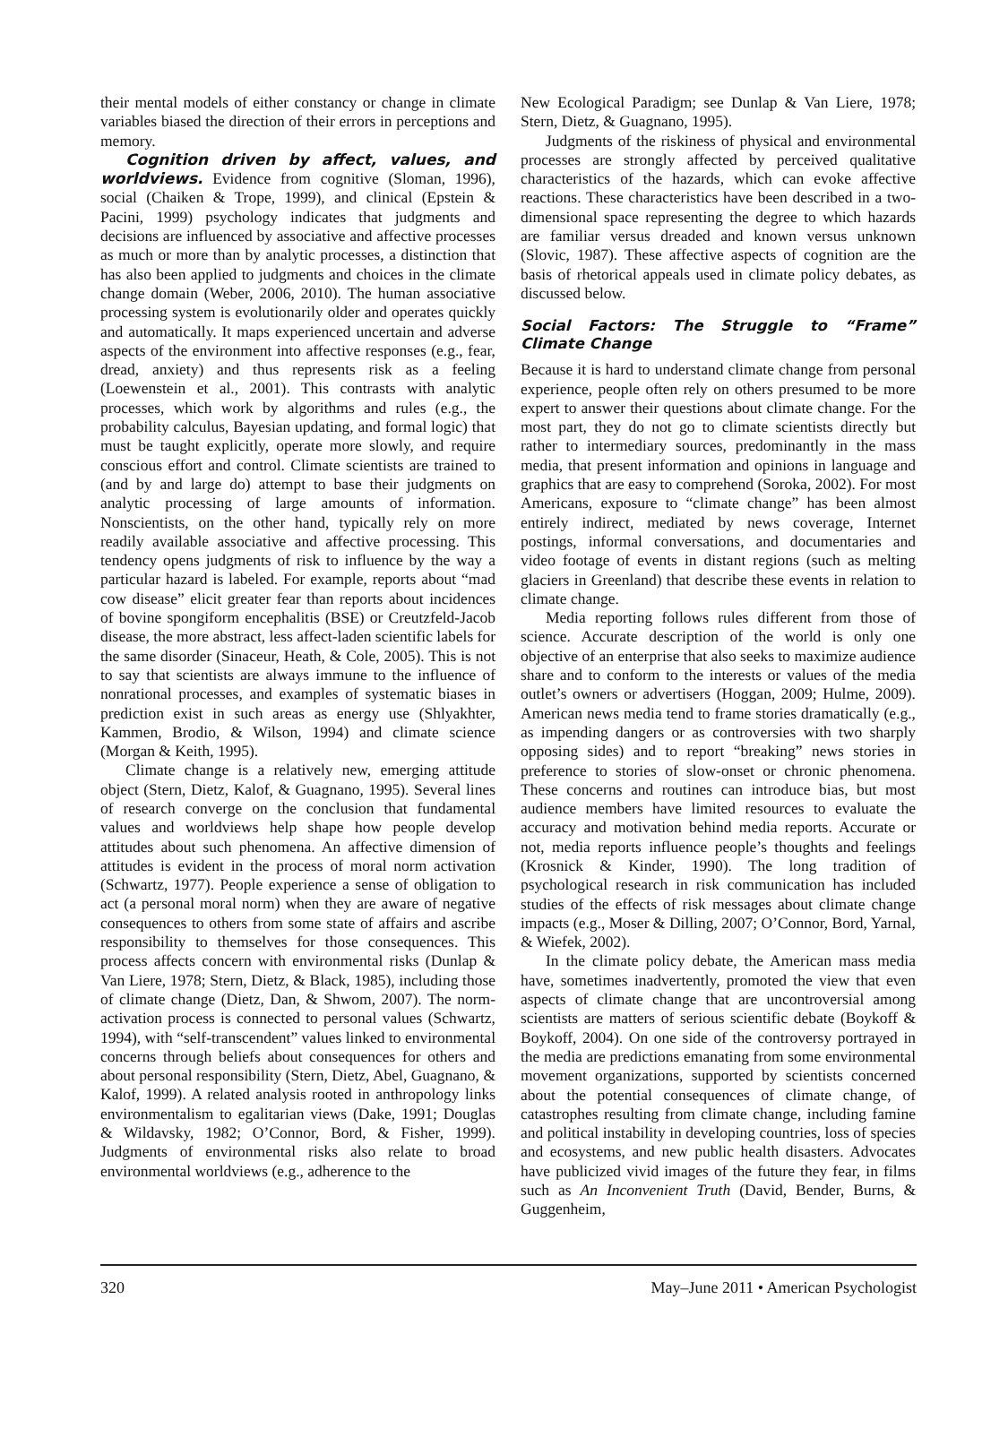their mental models of either constancy or change in climate variables biased the direction of their errors in perceptions and memory.
Cognition driven by affect, values, and worldviews. Evidence from cognitive (Sloman, 1996), social (Chaiken & Trope, 1999), and clinical (Epstein & Pacini, 1999) psychology indicates that judgments and decisions are influenced by associative and affective processes as much or more than by analytic processes, a distinction that has also been applied to judgments and choices in the climate change domain (Weber, 2006, 2010). The human associative processing system is evolutionarily older and operates quickly and automatically. It maps experienced uncertain and adverse aspects of the environment into affective responses (e.g., fear, dread, anxiety) and thus represents risk as a feeling (Loewenstein et al., 2001). This contrasts with analytic processes, which work by algorithms and rules (e.g., the probability calculus, Bayesian updating, and formal logic) that must be taught explicitly, operate more slowly, and require conscious effort and control. Climate scientists are trained to (and by and large do) attempt to base their judgments on analytic processing of large amounts of information. Nonscientists, on the other hand, typically rely on more readily available associative and affective processing. This tendency opens judgments of risk to influence by the way a particular hazard is labeled. For example, reports about “mad cow disease” elicit greater fear than reports about incidences of bovine spongiform encephalitis (BSE) or Creutzfeld-Jacob disease, the more abstract, less affect-laden scientific labels for the same disorder (Sinaceur, Heath, & Cole, 2005). This is not to say that scientists are always immune to the influence of nonrational processes, and examples of systematic biases in prediction exist in such areas as energy use (Shlyakhter, Kammen, Brodio, & Wilson, 1994) and climate science (Morgan & Keith, 1995).
Climate change is a relatively new, emerging attitude object (Stern, Dietz, Kalof, & Guagnano, 1995). Several lines of research converge on the conclusion that fundamental values and worldviews help shape how people develop attitudes about such phenomena. An affective dimension of attitudes is evident in the process of moral norm activation (Schwartz, 1977). People experience a sense of obligation to act (a personal moral norm) when they are aware of negative consequences to others from some state of affairs and ascribe responsibility to themselves for those consequences. This process affects concern with environmental risks (Dunlap & Van Liere, 1978; Stern, Dietz, & Black, 1985), including those of climate change (Dietz, Dan, & Shwom, 2007). The norm-activation process is connected to personal values (Schwartz, 1994), with “self-transcendent” values linked to environmental concerns through beliefs about consequences for others and about personal responsibility (Stern, Dietz, Abel, Guagnano, & Kalof, 1999). A related analysis rooted in anthropology links environmentalism to egalitarian views (Dake, 1991; Douglas & Wildavsky, 1982; O’Connor, Bord, & Fisher, 1999). Judgments of environmental risks also relate to broad environmental worldviews (e.g., adherence to the
New Ecological Paradigm; see Dunlap & Van Liere, 1978; Stern, Dietz, & Guagnano, 1995).
Judgments of the riskiness of physical and environmental processes are strongly affected by perceived qualitative characteristics of the hazards, which can evoke affective reactions. These characteristics have been described in a two-dimensional space representing the degree to which hazards are familiar versus dreaded and known versus unknown (Slovic, 1987). These affective aspects of cognition are the basis of rhetorical appeals used in climate policy debates, as discussed below.
Social Factors: The Struggle to “Frame” Climate Change
Because it is hard to understand climate change from personal experience, people often rely on others presumed to be more expert to answer their questions about climate change. For the most part, they do not go to climate scientists directly but rather to intermediary sources, predominantly in the mass media, that present information and opinions in language and graphics that are easy to comprehend (Soroka, 2002). For most Americans, exposure to “climate change” has been almost entirely indirect, mediated by news coverage, Internet postings, informal conversations, and documentaries and video footage of events in distant regions (such as melting glaciers in Greenland) that describe these events in relation to climate change.
Media reporting follows rules different from those of science. Accurate description of the world is only one objective of an enterprise that also seeks to maximize audience share and to conform to the interests or values of the media outlet’s owners or advertisers (Hoggan, 2009; Hulme, 2009). American news media tend to frame stories dramatically (e.g., as impending dangers or as controversies with two sharply opposing sides) and to report “breaking” news stories in preference to stories of slow-onset or chronic phenomena. These concerns and routines can introduce bias, but most audience members have limited resources to evaluate the accuracy and motivation behind media reports. Accurate or not, media reports influence people’s thoughts and feelings (Krosnick & Kinder, 1990). The long tradition of psychological research in risk communication has included studies of the effects of risk messages about climate change impacts (e.g., Moser & Dilling, 2007; O’Connor, Bord, Yarnal, & Wiefek, 2002).
In the climate policy debate, the American mass media have, sometimes inadvertently, promoted the view that even aspects of climate change that are uncontroversial among scientists are matters of serious scientific debate (Boykoff & Boykoff, 2004). On one side of the controversy portrayed in the media are predictions emanating from some environmental movement organizations, supported by scientists concerned about the potential consequences of climate change, of catastrophes resulting from climate change, including famine and political instability in developing countries, loss of species and ecosystems, and new public health disasters. Advocates have publicized vivid images of the future they fear, in films such as An Inconvenient Truth (David, Bender, Burns, & Guggenheim,
320 May–June 2011 • American Psychologist